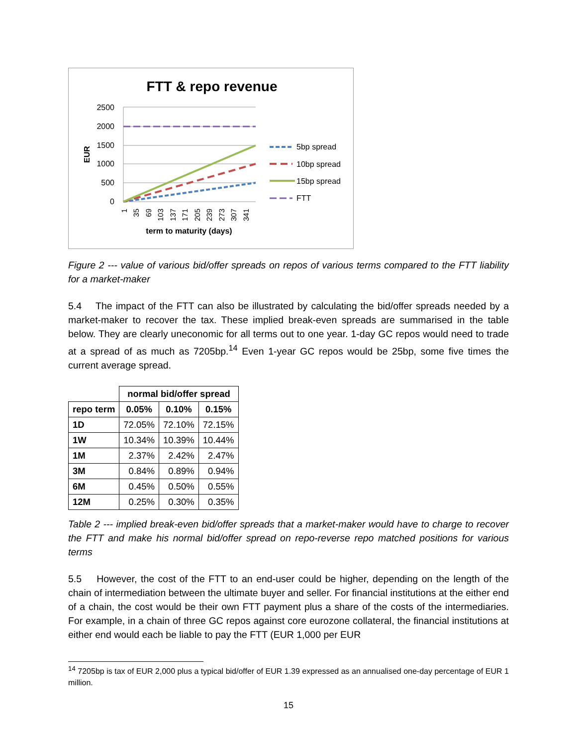FTT & repo revenue
2500
2000
1500
1000
500
0
EUR
1
35
69
103
137
171
205
239
273
307
341
term to maturity (days)
5bp spread
10bp spread
15bp spread
FTT
Figure 2 --- value of various bid/offer spreads on repos of various terms compared to the FTT liability for a market-maker
5.4 The impact of the FTT can also be illustrated by calculating the bid/offer spreads needed by a market-maker to recover the tax. These implied break-even spreads are summarised in the table below. They are clearly uneconomic for all terms out to one year. 1-day GC repos would need to trade at a spread of as much as 7205bp.<sup>14</sup> Even 1-year GC repos would be 25bp, some five times the current average spread.
| | normal bid/offer spread | | |
| repo term | 0.05% | 0.10% | 0.15% |
| 1D | 72.05% | 72.10% | 72.15% |
| 1W | 10.34% | 10.39% | 10.44% |
| 1M | 2.37% | 2.42% | 2.47% |
| 3M | 0.84% | 0.89% | 0.94% |
| 6M | 0.45% | 0.50% | 0.55% |
| 12M | 0.25% | 0.30% | 0.35% |
Table 2 --- implied break-even bid/offer spreads that a market-maker would have to charge to recover the FTT and make his normal bid/offer spread on repo-reverse repo matched positions for various terms
5.5 However, the cost of the FTT to an end-user could be higher, depending on the length of the chain of intermediation between the ultimate buyer and seller. For financial institutions at the either end of a chain, the cost would be their own FTT payment plus a share of the costs of the intermediaries. For example, in a chain of three GC repos against core eurozone collateral, the financial institutions at either end would each be liable to pay the FTT (EUR 1,000 per EUR
<sup>14</sup> 7205bp is tax of EUR 2,000 plus a typical bid/offer of EUR 1.39 expressed as an annualised one-day percentage of EUR 1 million.
15